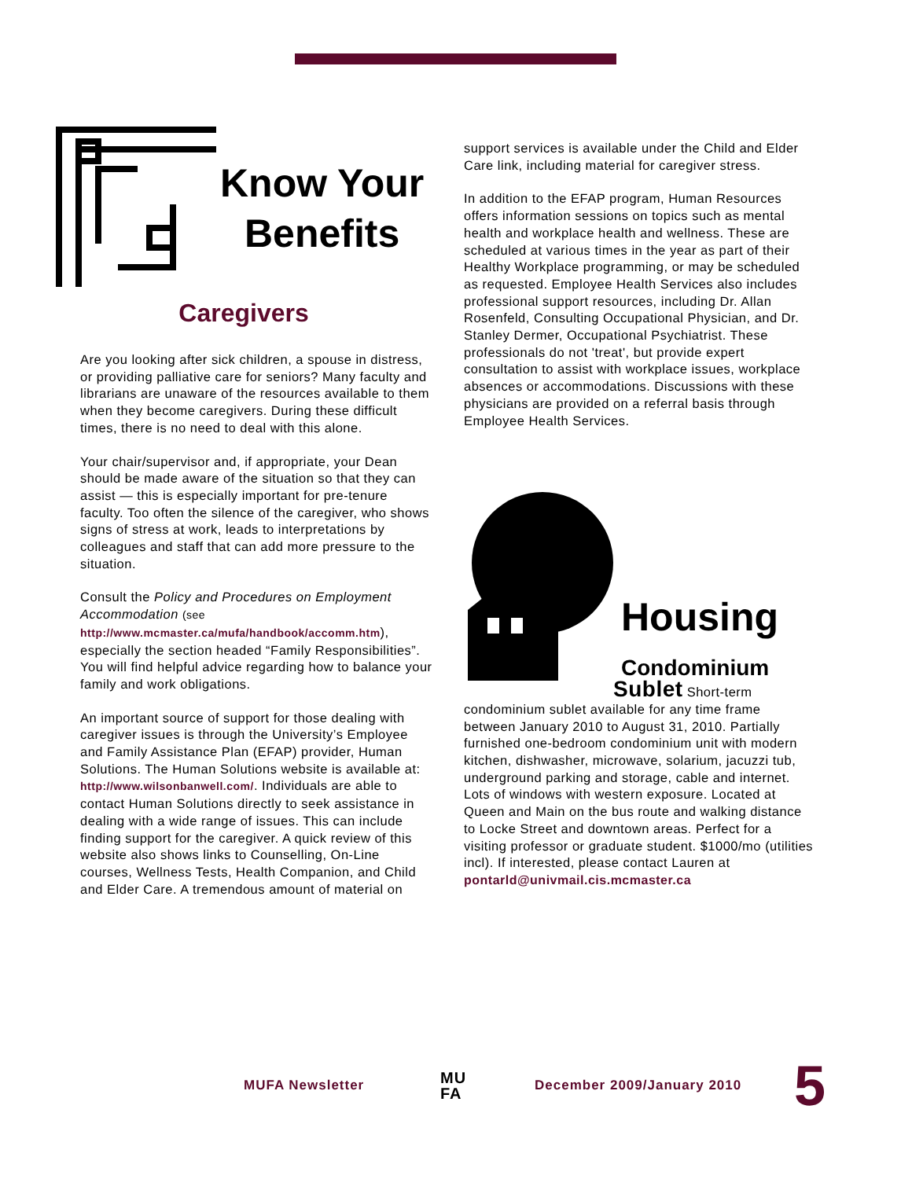Know Your
Benefits
Caregivers
Are you looking after sick children, a spouse in distress, or providing palliative care for seniors? Many faculty and librarians are unaware of the resources available to them when they become caregivers. During these difficult times, there is no need to deal with this alone.
Your chair/supervisor and, if appropriate, your Dean should be made aware of the situation so that they can assist — this is especially important for pre-tenure faculty. Too often the silence of the caregiver, who shows signs of stress at work, leads to interpretations by colleagues and staff that can add more pressure to the situation.
Consult the Policy and Procedures on Employment Accommodation (see http://www.mcmaster.ca/mufa/handbook/accomm.htm), especially the section headed “Family Responsibilities”. You will find helpful advice regarding how to balance your family and work obligations.
An important source of support for those dealing with caregiver issues is through the University’s Employee and Family Assistance Plan (EFAP) provider, Human Solutions. The Human Solutions website is available at: http://www.wilsonbanwell.com/. Individuals are able to contact Human Solutions directly to seek assistance in dealing with a wide range of issues. This can include finding support for the caregiver. A quick review of this website also shows links to Counselling, On-Line courses, Wellness Tests, Health Companion, and Child and Elder Care. A tremendous amount of material on
support services is available under the Child and Elder Care link, including material for caregiver stress.
In addition to the EFAP program, Human Resources offers information sessions on topics such as mental health and workplace health and wellness. These are scheduled at various times in the year as part of their Healthy Workplace programming, or may be scheduled as requested. Employee Health Services also includes professional support resources, including Dr. Allan Rosenfeld, Consulting Occupational Physician, and Dr. Stanley Dermer, Occupational Psychiatrist. These professionals do not 'treat', but provide expert consultation to assist with workplace issues, workplace absences or accommodations. Discussions with these physicians are provided on a referral basis through Employee Health Services.
Housing
Condominium
Sublet Short-term condominium sublet available for any time frame between January 2010 to August 31, 2010. Partially furnished one-bedroom condominium unit with modern kitchen, dishwasher, microwave, solarium, jacuzzi tub, underground parking and storage, cable and internet. Lots of windows with western exposure. Located at Queen and Main on the bus route and walking distance to Locke Street and downtown areas. Perfect for a visiting professor or graduate student. $1000/mo (utilities incl). If interested, please contact Lauren at pontarld@univmail.cis.mcmaster.ca
MUFA Newsletter MU
FA December 2009/January 2010 5